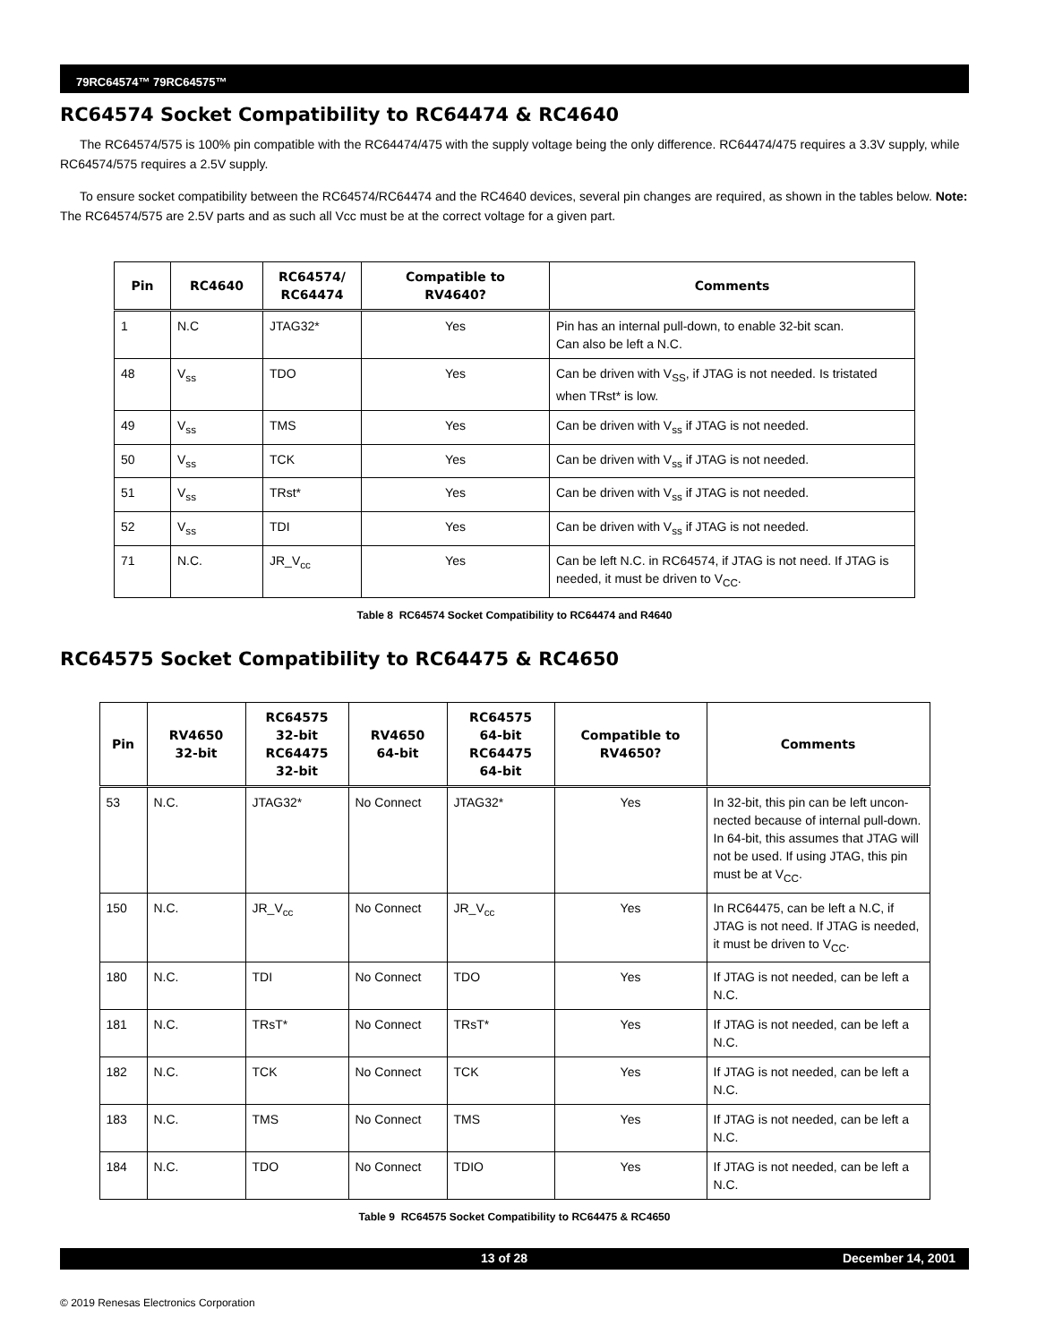79RC64574™ 79RC64575™
RC64574 Socket Compatibility to RC64474 & RC4640
The RC64574/575 is 100% pin compatible with the RC64474/475 with the supply voltage being the only difference. RC64474/475 requires a 3.3V supply, while RC64574/575 requires a 2.5V supply.
To ensure socket compatibility between the RC64574/RC64474 and the RC4640 devices, several pin changes are required, as shown in the tables below. Note: The RC64574/575 are 2.5V parts and as such all Vcc must be at the correct voltage for a given part.
| Pin | RC4640 | RC64574/ RC64474 | Compatible to RV4640? | Comments |
| --- | --- | --- | --- | --- |
| 1 | N.C | JTAG32* | Yes | Pin has an internal pull-down, to enable 32-bit scan. Can also be left a N.C. |
| 48 | V<sub>ss</sub> | TDO | Yes | Can be driven with V<sub>SS</sub>, if JTAG is not needed. Is tristated when TRst* is low. |
| 49 | V<sub>ss</sub> | TMS | Yes | Can be driven with V<sub>ss</sub> if JTAG is not needed. |
| 50 | V<sub>ss</sub> | TCK | Yes | Can be driven with V<sub>ss</sub> if JTAG is not needed. |
| 51 | V<sub>ss</sub> | TRst* | Yes | Can be driven with V<sub>ss</sub> if JTAG is not needed. |
| 52 | V<sub>ss</sub> | TDI | Yes | Can be driven with V<sub>ss</sub> if JTAG is not needed. |
| 71 | N.C. | JR_V<sub>cc</sub> | Yes | Can be left N.C. in RC64574, if JTAG is not need. If JTAG is needed, it must be driven to V<sub>CC</sub>. |
Table 8 RC64574 Socket Compatibility to RC64474 and R4640
RC64575 Socket Compatibility to RC64475 & RC4650
| Pin | RV4650 32-bit | RC64575 32-bit RC64475 32-bit | RV4650 64-bit | RC64575 64-bit RC64475 64-bit | Compatible to RV4650? | Comments |
| --- | --- | --- | --- | --- | --- | --- |
| 53 | N.C. | JTAG32* | No Connect | JTAG32* | Yes | In 32-bit, this pin can be left uncon-nected because of internal pull-down. In 64-bit, this assumes that JTAG will not be used. If using JTAG, this pin must be at V<sub>CC</sub>. |
| 150 | N.C. | JR_V<sub>cc</sub> | No Connect | JR_V<sub>cc</sub> | Yes | In RC64475, can be left a N.C, if JTAG is not need. If JTAG is needed, it must be driven to V<sub>CC</sub>. |
| 180 | N.C. | TDI | No Connect | TDO | Yes | If JTAG is not needed, can be left a N.C. |
| 181 | N.C. | TRsT* | No Connect | TRsT* | Yes | If JTAG is not needed, can be left a N.C. |
| 182 | N.C. | TCK | No Connect | TCK | Yes | If JTAG is not needed, can be left a N.C. |
| 183 | N.C. | TMS | No Connect | TMS | Yes | If JTAG is not needed, can be left a N.C. |
| 184 | N.C. | TDO | No Connect | TDIO | Yes | If JTAG is not needed, can be left a N.C. |
Table 9 RC64575 Socket Compatibility to RC64475 & RC4650
13 of 28 December 14, 2001
© 2019 Renesas Electronics Corporation